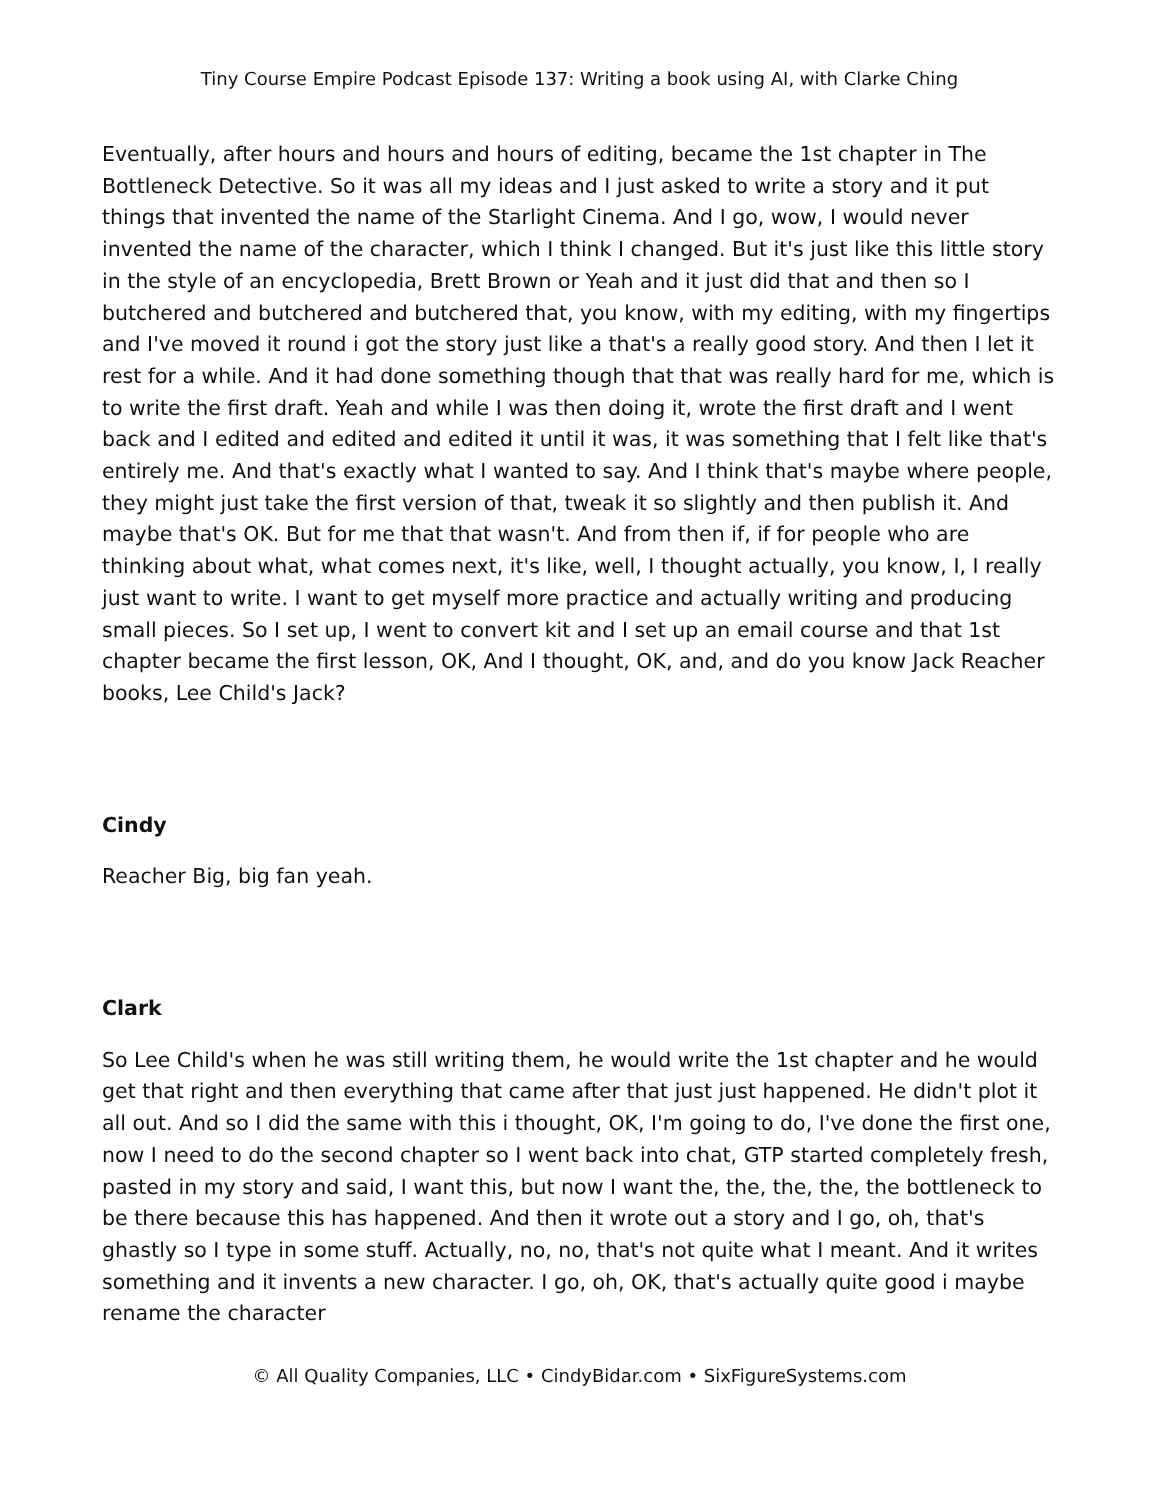Tiny Course Empire Podcast Episode 137: Writing a book using AI, with Clarke Ching
Eventually, after hours and hours and hours of editing, became the 1st chapter in The Bottleneck Detective. So it was all my ideas and I just asked to write a story and it put things that invented the name of the Starlight Cinema. And I go, wow, I would never invented the name of the character, which I think I changed. But it's just like this little story in the style of an encyclopedia, Brett Brown or Yeah and it just did that and then so I butchered and butchered and butchered that, you know, with my editing, with my fingertips and I've moved it round i got the story just like a that's a really good story. And then I let it rest for a while. And it had done something though that that was really hard for me, which is to write the first draft. Yeah and while I was then doing it, wrote the first draft and I went back and I edited and edited and edited it until it was, it was something that I felt like that's entirely me. And that's exactly what I wanted to say. And I think that's maybe where people, they might just take the first version of that, tweak it so slightly and then publish it. And maybe that's OK. But for me that that wasn't. And from then if, if for people who are thinking about what, what comes next, it's like, well, I thought actually, you know, I, I really just want to write. I want to get myself more practice and actually writing and producing small pieces. So I set up, I went to convert kit and I set up an email course and that 1st chapter became the first lesson, OK, And I thought, OK, and, and do you know Jack Reacher books, Lee Child's Jack?
Cindy
Reacher Big, big fan yeah.
Clark
So Lee Child's when he was still writing them, he would write the 1st chapter and he would get that right and then everything that came after that just just happened. He didn't plot it all out. And so I did the same with this i thought, OK, I'm going to do, I've done the first one, now I need to do the second chapter so I went back into chat, GTP started completely fresh, pasted in my story and said, I want this, but now I want the, the, the, the, the bottleneck to be there because this has happened. And then it wrote out a story and I go, oh, that's ghastly so I type in some stuff. Actually, no, no, that's not quite what I meant. And it writes something and it invents a new character. I go, oh, OK, that's actually quite good i maybe rename the character
© All Quality Companies, LLC • CindyBidar.com • SixFigureSystems.com